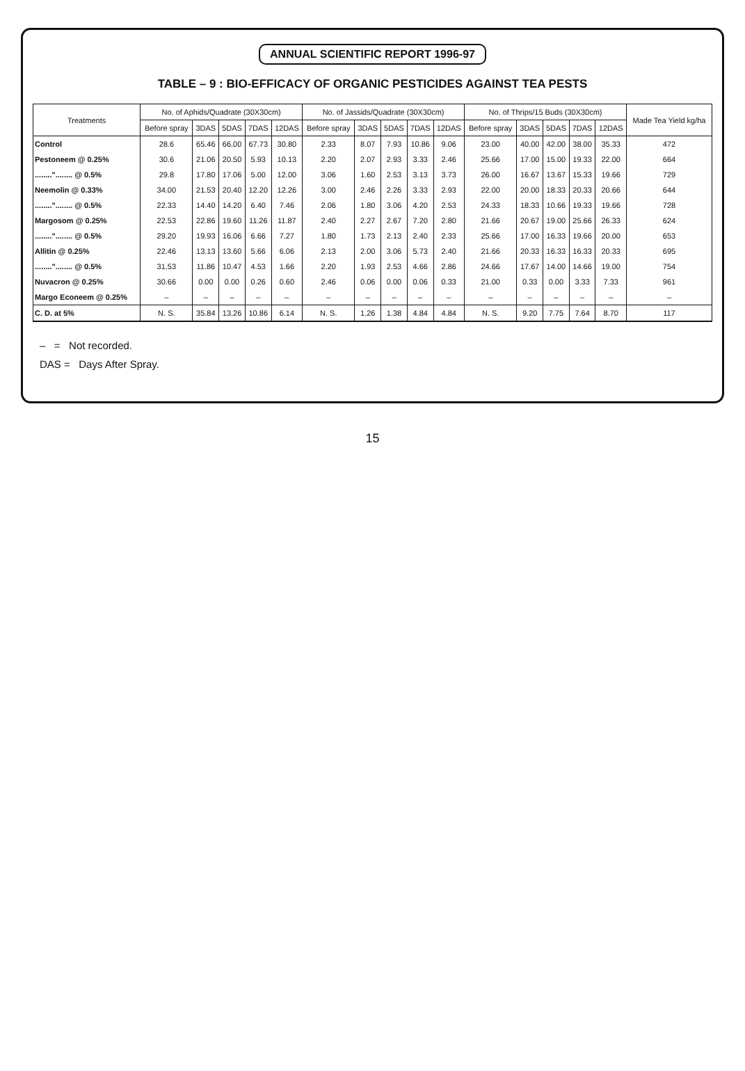ANNUAL SCIENTIFIC REPORT 1996-97
TABLE – 9 : BIO-EFFICACY OF ORGANIC PESTICIDES AGAINST TEA PESTS
| Treatments | No. of Aphids/Quadrate (30X30cm) | | | | | No. of Jassids/Quadrate (30X30cm) | | | | | No. of Thrips/15 Buds (30X30cm) | | | | | Made Tea Yield kg/ha |
| --- | --- | --- | --- | --- | --- | --- | --- | --- | --- | --- | --- | --- | --- | --- | --- | --- |
| | Before spray | 3DAS | 5DAS | 7DAS | 12DAS | Before spray | 3DAS | 5DAS | 7DAS | 12DAS | Before spray | 3DAS | 5DAS | 7DAS | 12DAS | |
| Control | 28.6 | 65.46 | 66.00 | 67.73 | 30.80 | 2.33 | 8.07 | 7.93 | 10.86 | 9.06 | 23.00 | 40.00 | 42.00 | 38.00 | 35.33 | 472 |
| Pestoneem @ 0.25% | 30.6 | 21.06 | 20.50 | 5.93 | 10.13 | 2.20 | 2.07 | 2.93 | 3.33 | 2.46 | 25.66 | 17.00 | 15.00 | 19.33 | 22.00 | 664 |
| ........"........ @ 0.5% | 29.8 | 17.80 | 17.06 | 5.00 | 12.00 | 3.06 | 1.60 | 2.53 | 3.13 | 3.73 | 26.00 | 16.67 | 13.67 | 15.33 | 19.66 | 729 |
| Neemolin @ 0.33% | 34.00 | 21.53 | 20.40 | 12.20 | 12.26 | 3.00 | 2.46 | 2.26 | 3.33 | 2.93 | 22.00 | 20.00 | 18.33 | 20.33 | 20.66 | 644 |
| ........"........ @ 0.5% | 22.33 | 14.40 | 14.20 | 6.40 | 7.46 | 2.06 | 1.80 | 3.06 | 4.20 | 2.53 | 24.33 | 18.33 | 10.66 | 19.33 | 19.66 | 728 |
| Margosom @ 0.25% | 22.53 | 22.86 | 19.60 | 11.26 | 11.87 | 2.40 | 2.27 | 2.67 | 7.20 | 2.80 | 21.66 | 20.67 | 19.00 | 25.66 | 26.33 | 624 |
| ........"........ @ 0.5% | 29.20 | 19.93 | 16.06 | 6.66 | 7.27 | 1.80 | 1.73 | 2.13 | 2.40 | 2.33 | 25.66 | 17.00 | 16.33 | 19.66 | 20.00 | 653 |
| Allitin @ 0.25% | 22.46 | 13.13 | 13.60 | 5.66 | 6.06 | 2.13 | 2.00 | 3.06 | 5.73 | 2.40 | 21.66 | 20.33 | 16.33 | 16.33 | 20.33 | 695 |
| ........"........ @ 0.5% | 31.53 | 11.86 | 10.47 | 4.53 | 1.66 | 2.20 | 1.93 | 2.53 | 4.66 | 2.86 | 24.66 | 17.67 | 14.00 | 14.66 | 19.00 | 754 |
| Nuvacron @ 0.25% | 30.66 | 0.00 | 0.00 | 0.26 | 0.60 | 2.46 | 0.06 | 0.00 | 0.06 | 0.33 | 21.00 | 0.33 | 0.00 | 3.33 | 7.33 | 961 |
| Margo Econeem @ 0.25% | – | – | – | – | – | – | – | – | – | – | – | – | – | – | – | – |
| C. D. at 5% | N. S. | 35.84 | 13.26 | 10.86 | 6.14 | N. S. | 1.26 | 1.38 | 4.84 | 4.84 | N. S. | 9.20 | 7.75 | 7.64 | 8.70 | 117 |
– = Not recorded.
DAS = Days After Spray.
15